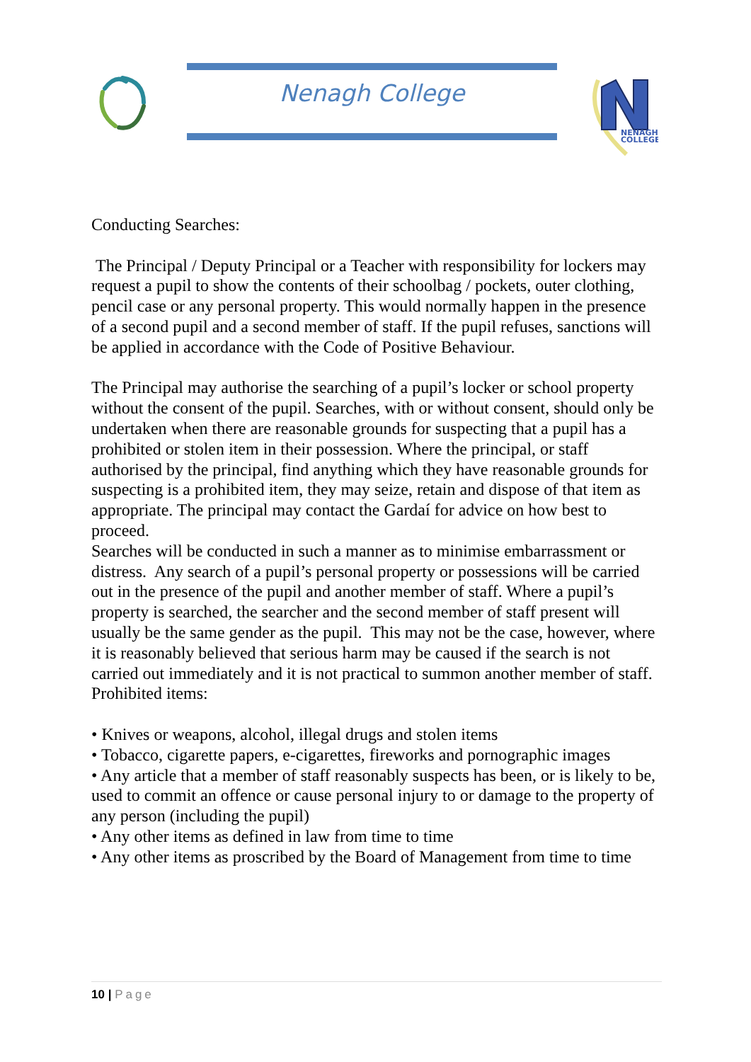Nenagh College
NENAGH
COLLEGE
Conducting Searches:
The Principal / Deputy Principal or a Teacher with responsibility for lockers may request a pupil to show the contents of their schoolbag / pockets, outer clothing, pencil case or any personal property. This would normally happen in the presence of a second pupil and a second member of staff. If the pupil refuses, sanctions will be applied in accordance with the Code of Positive Behaviour.
The Principal may authorise the searching of a pupil’s locker or school property without the consent of the pupil. Searches, with or without consent, should only be undertaken when there are reasonable grounds for suspecting that a pupil has a prohibited or stolen item in their possession. Where the principal, or staff authorised by the principal, find anything which they have reasonable grounds for suspecting is a prohibited item, they may seize, retain and dispose of that item as appropriate. The principal may contact the Gardaí for advice on how best to proceed.
Searches will be conducted in such a manner as to minimise embarrassment or distress. Any search of a pupil’s personal property or possessions will be carried out in the presence of the pupil and another member of staff. Where a pupil’s property is searched, the searcher and the second member of staff present will usually be the same gender as the pupil. This may not be the case, however, where it is reasonably believed that serious harm may be caused if the search is not carried out immediately and it is not practical to summon another member of staff.
Prohibited items:
• Knives or weapons, alcohol, illegal drugs and stolen items
• Tobacco, cigarette papers, e-cigarettes, fireworks and pornographic images
• Any article that a member of staff reasonably suspects has been, or is likely to be, used to commit an offence or cause personal injury to or damage to the property of any person (including the pupil)
• Any other items as defined in law from time to time
• Any other items as proscribed by the Board of Management from time to time
10 | Page